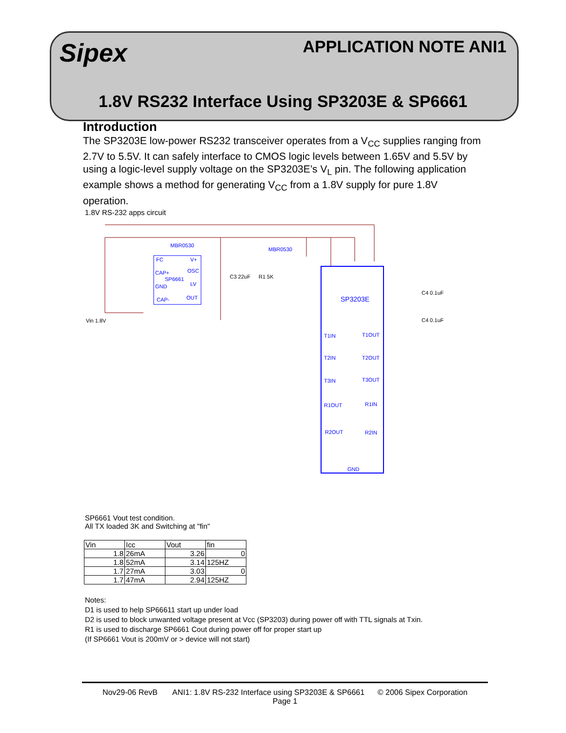Sipex APPLICATION NOTE ANI1
1.8V RS232 Interface Using SP3203E & SP6661
Introduction
The SP3203E low-power RS232 transceiver operates from a V<sub>CC</sub> supplies ranging from 2.7V to 5.5V. It can safely interface to CMOS logic levels between 1.65V and 5.5V by using a logic-level supply voltage on the SP3203E’s V<sub>L</sub> pin. The following application example shows a method for generating V<sub>CC</sub> from a 1.8V supply for pure 1.8V operation.
1.8V RS-232 apps circuit
FC
V+
CAP+
OSC
SP6661
GND
LV
CAP-
OUT
MBR0530
MBR0530
C3 22uF
R1 5K
Vin 1.8V
SP3203E
T1IN
T1OUT
T2IN
T2OUT
T3IN
T3OUT
R1OUT
R1IN
R2OUT
R2IN
GND
C4 0.1uF
C4 0.1uF
SP6661 Vout test condition.
All TX loaded 3K and Switching at "fin"
| Vin | Icc | Vout | fin |
| --- | --- | --- | --- |
| 1.8 | 26mA | 3.26 | 0 |
| 1.8 | 52mA | 3.14 | 125HZ |
| 1.7 | 27mA | 3.03 | 0 |
| 1.7 | 47mA | 2.94 | 125HZ |
Notes:
D1 is used to help SP66611 start up under load
D2 is used to block unwanted voltage present at Vcc (SP3203) during power off with TTL signals at Txin.
R1 is used to discharge SP6661 Cout during power off for proper start up
(If SP6661 Vout is 200mV or > device will not start)
Nov29-06 RevB ANI1: 1.8V RS-232 Interface using SP3203E & SP6661 © 2006 Sipex Corporation
Page 1